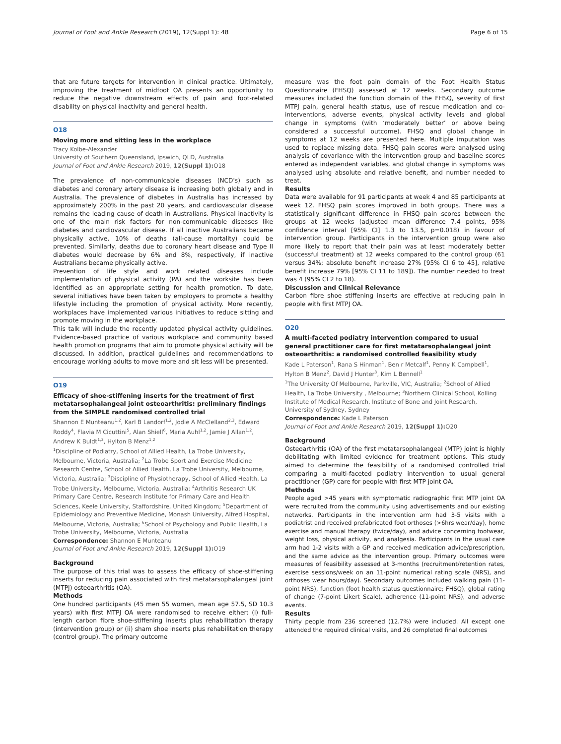Journal of Foot and Ankle Research (2019), 12(Suppl 1): 48 Page 6 of 15
that are future targets for intervention in clinical practice. Ultimately, improving the treatment of midfoot OA presents an opportunity to reduce the negative downstream effects of pain and foot-related disability on physical inactivity and general health.
O18
Moving more and sitting less in the workplace
Tracy Kolbe-Alexander
University of Southern Queensland, Ipswich, QLD, Australia
Journal of Foot and Ankle Research 2019, 12(Suppl 1): O18
The prevalence of non-communicable diseases (NCD's) such as diabetes and coronary artery disease is increasing both globally and in Australia. The prevalence of diabetes in Australia has increased by approximately 200% in the past 20 years, and cardiovascular disease remains the leading cause of death in Australians. Physical inactivity is one of the main risk factors for non-communicable diseases like diabetes and cardiovascular disease. If all inactive Australians became physically active, 10% of deaths (all-cause mortality) could be prevented. Similarly, deaths due to coronary heart disease and Type II diabetes would decrease by 6% and 8%, respectively, if inactive Australians became physically active.
Prevention of life style and work related diseases include implementation of physical activity (PA) and the worksite has been identified as an appropriate setting for health promotion. To date, several initiatives have been taken by employers to promote a healthy lifestyle including the promotion of physical activity. More recently, workplaces have implemented various initiatives to reduce sitting and promote moving in the workplace.
This talk will include the recently updated physical activity guidelines. Evidence-based practice of various workplace and community based health promotion programs that aim to promote physical activity will be discussed. In addition, practical guidelines and recommendations to encourage working adults to move more and sit less will be presented.
O19
Efficacy of shoe-stiffening inserts for the treatment of first metatarsophalangeal joint osteoarthritis: preliminary findings from the SIMPLE randomised controlled trial
Shannon E Munteanu<sup>1,2</sup>, Karl B Landorf<sup>1,2</sup>, Jodie A McClelland<sup>2,3</sup>, Edward Roddy<sup>4</sup>, Flavia M Cicuttini<sup>5</sup>, Alan Shiell<sup>6</sup>, Maria Auhl<sup>1,2</sup>, Jamie J Allan<sup>1,2</sup>, Andrew K Buldt<sup>1,2</sup>, Hylton B Menz<sup>1,2</sup>
<sup>1</sup> Discipline of Podiatry, School of Allied Health, La Trobe University, Melbourne, Victoria, Australia; <sup>2</sup>La Trobe Sport and Exercise Medicine Research Centre, School of Allied Health, La Trobe University, Melbourne, Victoria, Australia; <sup>3</sup>Discipline of Physiotherapy, School of Allied Health, La Trobe University, Melbourne, Victoria, Australia; <sup>4</sup>Arthritis Research UK Primary Care Centre, Research Institute for Primary Care and Health Sciences, Keele University, Staffordshire, United Kingdom; <sup>5</sup>Department of Epidemiology and Preventive Medicine, Monash University, Alfred Hospital, Melbourne, Victoria, Australia; <sup>6</sup>School of Psychology and Public Health, La Trobe University, Melbourne, Victoria, Australia
Correspondence: Shannon E Munteanu
Journal of Foot and Ankle Research 2019, 12(Suppl 1): O19
Background
The purpose of this trial was to assess the efficacy of shoe-stiffening inserts for reducing pain associated with first metatarsophalangeal joint (MTPJ) osteoarthritis (OA).
Methods
One hundred participants (45 men 55 women, mean age 57.5, SD 10.3 years) with first MTPJ OA were randomised to receive either: (i) full-length carbon fibre shoe-stiffening inserts plus rehabilitation therapy (intervention group) or (ii) sham shoe inserts plus rehabilitation therapy (control group). The primary outcome
measure was the foot pain domain of the Foot Health Status Questionnaire (FHSQ) assessed at 12 weeks. Secondary outcome measures included the function domain of the FHSQ, severity of first MTPJ pain, general health status, use of rescue medication and co-interventions, adverse events, physical activity levels and global change in symptoms (with ‘moderately better’ or above being considered a successful outcome). FHSQ and global change in symptoms at 12 weeks are presented here. Multiple imputation was used to replace missing data. FHSQ pain scores were analysed using analysis of covariance with the intervention group and baseline scores entered as independent variables, and global change in symptoms was analysed using absolute and relative benefit, and number needed to treat.
Results
Data were available for 91 participants at week 4 and 85 participants at week 12. FHSQ pain scores improved in both groups. There was a statistically significant difference in FHSQ pain scores between the groups at 12 weeks (adjusted mean difference 7.4 points, 95% confidence interval [95% CI] 1.3 to 13.5, p=0.018) in favour of intervention group. Participants in the intervention group were also more likely to report that their pain was at least moderately better (successful treatment) at 12 weeks compared to the control group (61 versus 34%; absolute benefit increase 27% [95% CI 6 to 45], relative benefit increase 79% [95% CI 11 to 189]). The number needed to treat was 4 (95% CI 2 to 18).
Discussion and Clinical Relevance
Carbon fibre shoe stiffening inserts are effective at reducing pain in people with first MTPJ OA.
O20
A multi-faceted podiatry intervention compared to usual general practitioner care for first metatarsophalangeal joint osteoarthritis: a randomised controlled feasibility study
Kade L Paterson<sup>1</sup>, Rana S Hinman<sup>1</sup>, Ben r Metcalf<sup>1</sup>, Penny K Campbell<sup>1</sup>, Hylton B Menz<sup>2</sup>, David J Hunter<sup>3</sup>, Kim L Bennell<sup>1</sup>
<sup>1</sup> The University Of Melbourne, Parkville, VIC, Australia; <sup>2</sup>School of Allied Health, La Trobe University , Melbourne; <sup>3</sup>Northern Clinical School, Kolling Institute of Medical Research, Institute of Bone and Joint Research, University of Sydney, Sydney
Correspondence: Kade L Paterson
Journal of Foot and Ankle Research 2019, 12(Suppl 1): O20
Background
Osteoarthritis (OA) of the first metatarsophalangeal (MTP) joint is highly debilitating with limited evidence for treatment options. This study aimed to determine the feasibility of a randomised controlled trial comparing a multi-faceted podiatry intervention to usual general practitioner (GP) care for people with first MTP joint OA.
Methods
People aged >45 years with symptomatic radiographic first MTP joint OA were recruited from the community using advertisements and our existing networks. Participants in the intervention arm had 3-5 visits with a podiatrist and received prefabricated foot orthoses (>6hrs wear/day), home exercise and manual therapy (twice/day), and advice concerning footwear, weight loss, physical activity, and analgesia. Participants in the usual care arm had 1-2 visits with a GP and received medication advice/prescription, and the same advice as the intervention group. Primary outcomes were measures of feasibility assessed at 3-months (recruitment/retention rates, exercise sessions/week on an 11-point numerical rating scale (NRS), and orthoses wear hours/day). Secondary outcomes included walking pain (11-point NRS), function (foot health status questionnaire; FHSQ), global rating of change (7-point Likert Scale), adherence (11-point NRS), and adverse events.
Results
Thirty people from 236 screened (12.7%) were included. All except one attended the required clinical visits, and 26 completed final outcomes